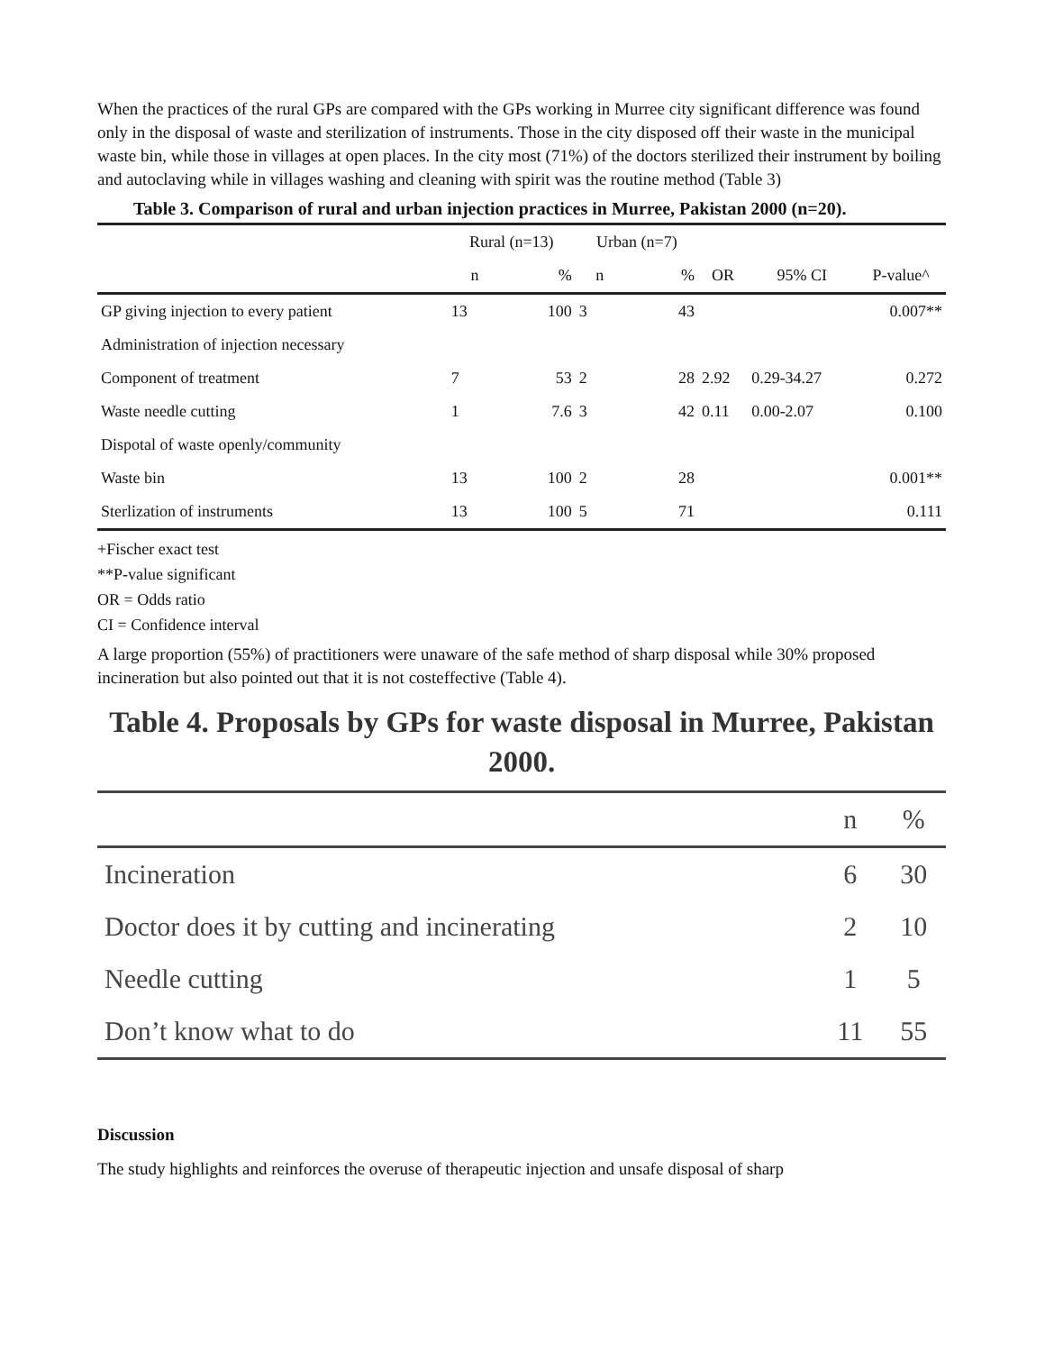When the practices of the rural GPs are compared with the GPs working in Murree city significant difference was found only in the disposal of waste and sterilization of instruments. Those in the city disposed off their waste in the municipal waste bin, while those in villages at open places. In the city most (71%) of the doctors sterilized their instrument by boiling and autoclaving while in villages washing and cleaning with spirit was the routine method (Table 3)
Table 3. Comparison of rural and urban injection practices in Murree, Pakistan 2000 (n=20).
| | Rural (n=13) | | Urban (n=7) | | | | |
| --- | --- | --- | --- | --- | --- | --- | --- |
| | n | % | n | % | OR | 95% CI | P-value^ |
| GP giving injection to every patient | 13 | 100 | 3 | 43 | | | 0.007** |
| Administration of injection necessary | | | | | | | |
| Component of treatment | 7 | 53 | 2 | 28 | 2.92 | 0.29-34.27 | 0.272 |
| Waste needle cutting | 1 | 7.6 | 3 | 42 | 0.11 | 0.00-2.07 | 0.100 |
| Dispotal of waste openly/community | | | | | | | |
| Waste bin | 13 | 100 | 2 | 28 | | | 0.001** |
| Sterlization of instruments | 13 | 100 | 5 | 71 | | | 0.111 |
+Fischer exact test
**P-value significant
OR = Odds ratio
CI = Confidence interval
A large proportion (55%) of practitioners were unaware of the safe method of sharp disposal while 30% proposed incineration but also pointed out that it is not costeffective (Table 4).
Table 4. Proposals by GPs for waste disposal in Murree, Pakistan 2000.
| | n | % |
| --- | --- | --- |
| Incineration | 6 | 30 |
| Doctor does it by cutting and incinerating | 2 | 10 |
| Needle cutting | 1 | 5 |
| Don’t know what to do | 11 | 55 |
Discussion
The study highlights and reinforces the overuse of therapeutic injection and unsafe disposal of sharp